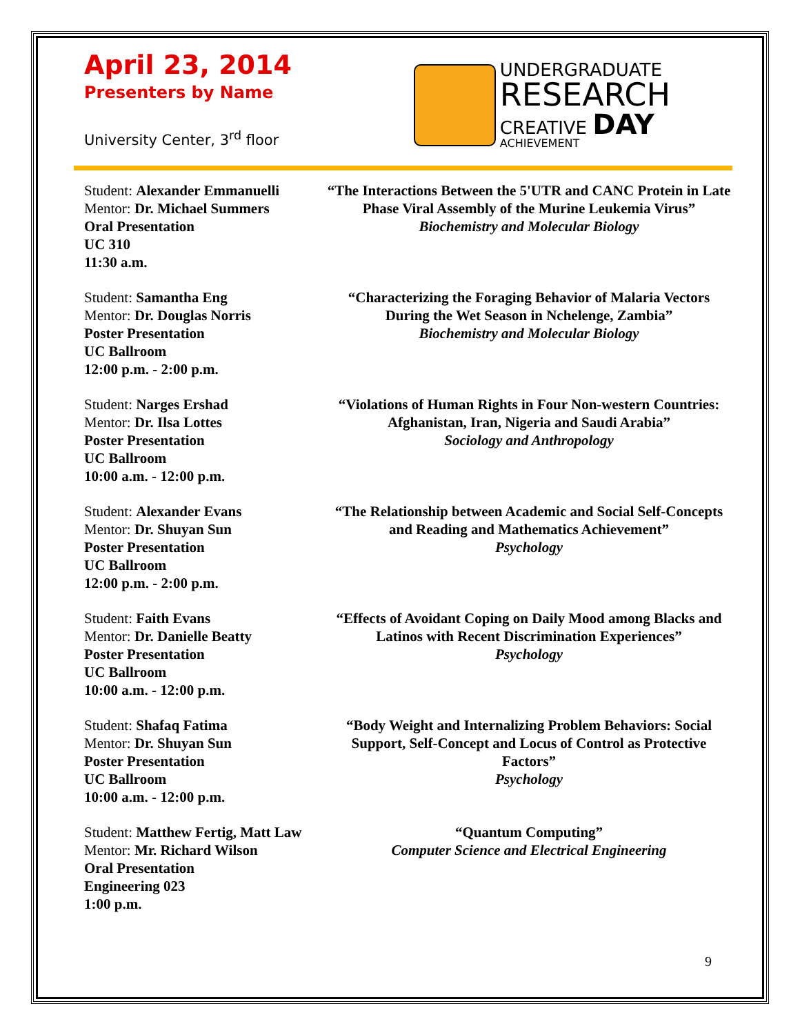April 23, 2014
Presenters by Name
University Center, 3<sup>rd</sup> floor
UNDERGRADUATE
RESEARCH
CREATIVE DAY
ACHIEVEMENT
Student: Alexander Emmanuelli
Mentor: Dr. Michael Summers
Oral Presentation
UC 310
11:30 a.m.
“The Interactions Between the 5'UTR and CANC Protein in Late Phase Viral Assembly of the Murine Leukemia Virus”
Biochemistry and Molecular Biology
Student: Samantha Eng
Mentor: Dr. Douglas Norris
Poster Presentation
UC Ballroom
12:00 p.m. - 2:00 p.m.
“Characterizing the Foraging Behavior of Malaria Vectors During the Wet Season in Nchelenge, Zambia”
Biochemistry and Molecular Biology
Student: Narges Ershad
Mentor: Dr. Ilsa Lottes
Poster Presentation
UC Ballroom
10:00 a.m. - 12:00 p.m.
“Violations of Human Rights in Four Non-western Countries: Afghanistan, Iran, Nigeria and Saudi Arabia”
Sociology and Anthropology
Student: Alexander Evans
Mentor: Dr. Shuyan Sun
Poster Presentation
UC Ballroom
12:00 p.m. - 2:00 p.m.
“The Relationship between Academic and Social Self-Concepts and Reading and Mathematics Achievement”
Psychology
Student: Faith Evans
Mentor: Dr. Danielle Beatty
Poster Presentation
UC Ballroom
10:00 a.m. - 12:00 p.m.
“Effects of Avoidant Coping on Daily Mood among Blacks and Latinos with Recent Discrimination Experiences”
Psychology
Student: Shafaq Fatima
Mentor: Dr. Shuyan Sun
Poster Presentation
UC Ballroom
10:00 a.m. - 12:00 p.m.
“Body Weight and Internalizing Problem Behaviors: Social Support, Self-Concept and Locus of Control as Protective Factors”
Psychology
Student: Matthew Fertig, Matt Law
Mentor: Mr. Richard Wilson
Oral Presentation
Engineering 023
1:00 p.m.
“Quantum Computing”
Computer Science and Electrical Engineering
9